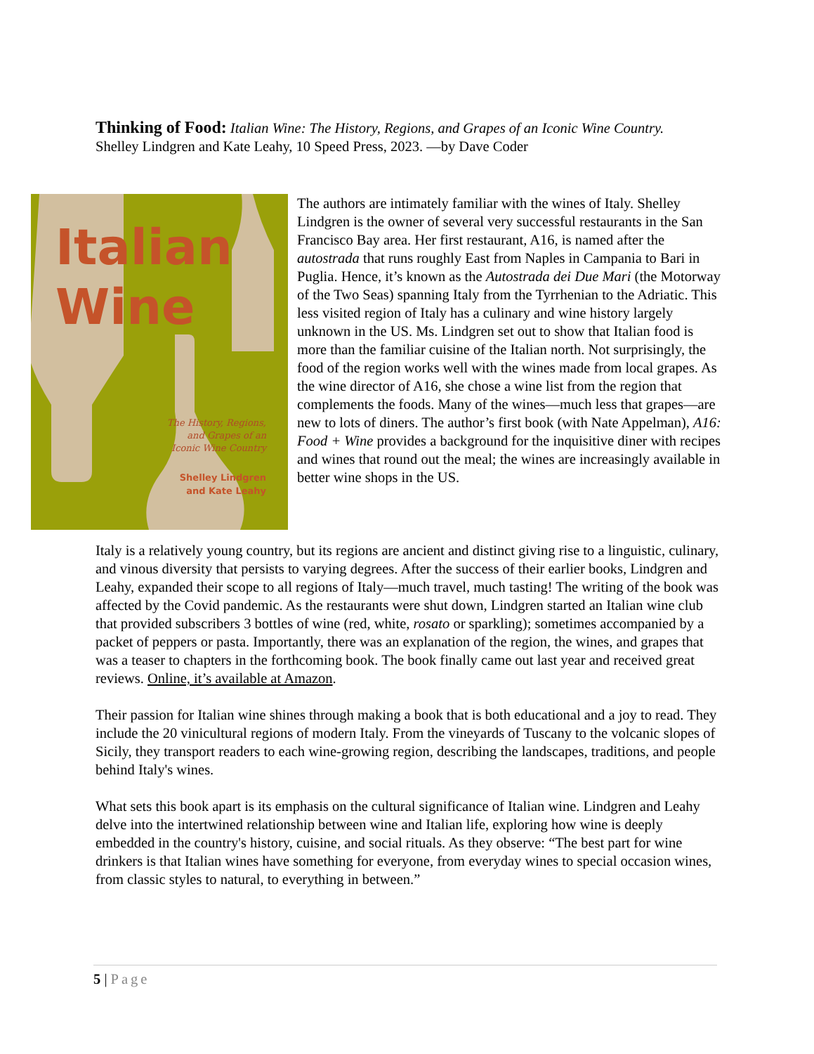Thinking of Food: Italian Wine: The History, Regions, and Grapes of an Iconic Wine Country.
Shelley Lindgren and Kate Leahy, 10 Speed Press, 2023. —by Dave Coder
Italian
Wine
The History, Regions,
and Grapes of an
Iconic Wine Country
Shelley Lindgren
and Kate Leahy
The authors are intimately familiar with the wines of Italy. Shelley Lindgren is the owner of several very successful restaurants in the San Francisco Bay area. Her first restaurant, A16, is named after the autostrada that runs roughly East from Naples in Campania to Bari in Puglia. Hence, it’s known as the Autostrada dei Due Mari (the Motorway of the Two Seas) spanning Italy from the Tyrrhenian to the Adriatic. This less visited region of Italy has a culinary and wine history largely unknown in the US. Ms. Lindgren set out to show that Italian food is more than the familiar cuisine of the Italian north. Not surprisingly, the food of the region works well with the wines made from local grapes. As the wine director of A16, she chose a wine list from the region that complements the foods. Many of the wines—much less that grapes—are new to lots of diners. The author’s first book (with Nate Appelman), A16: Food + Wine provides a background for the inquisitive diner with recipes and wines that round out the meal; the wines are increasingly available in better wine shops in the US.
Italy is a relatively young country, but its regions are ancient and distinct giving rise to a linguistic, culinary, and vinous diversity that persists to varying degrees. After the success of their earlier books, Lindgren and Leahy, expanded their scope to all regions of Italy—much travel, much tasting! The writing of the book was affected by the Covid pandemic. As the restaurants were shut down, Lindgren started an Italian wine club that provided subscribers 3 bottles of wine (red, white, rosato or sparkling); sometimes accompanied by a packet of peppers or pasta. Importantly, there was an explanation of the region, the wines, and grapes that was a teaser to chapters in the forthcoming book. The book finally came out last year and received great reviews. Online, it’s available at Amazon.
Their passion for Italian wine shines through making a book that is both educational and a joy to read. They include the 20 vinicultural regions of modern Italy. From the vineyards of Tuscany to the volcanic slopes of Sicily, they transport readers to each wine-growing region, describing the landscapes, traditions, and people behind Italy's wines.
What sets this book apart is its emphasis on the cultural significance of Italian wine. Lindgren and Leahy delve into the intertwined relationship between wine and Italian life, exploring how wine is deeply embedded in the country's history, cuisine, and social rituals. As they observe: “The best part for wine drinkers is that Italian wines have something for everyone, from everyday wines to special occasion wines, from classic styles to natural, to everything in between.”
5 | Page